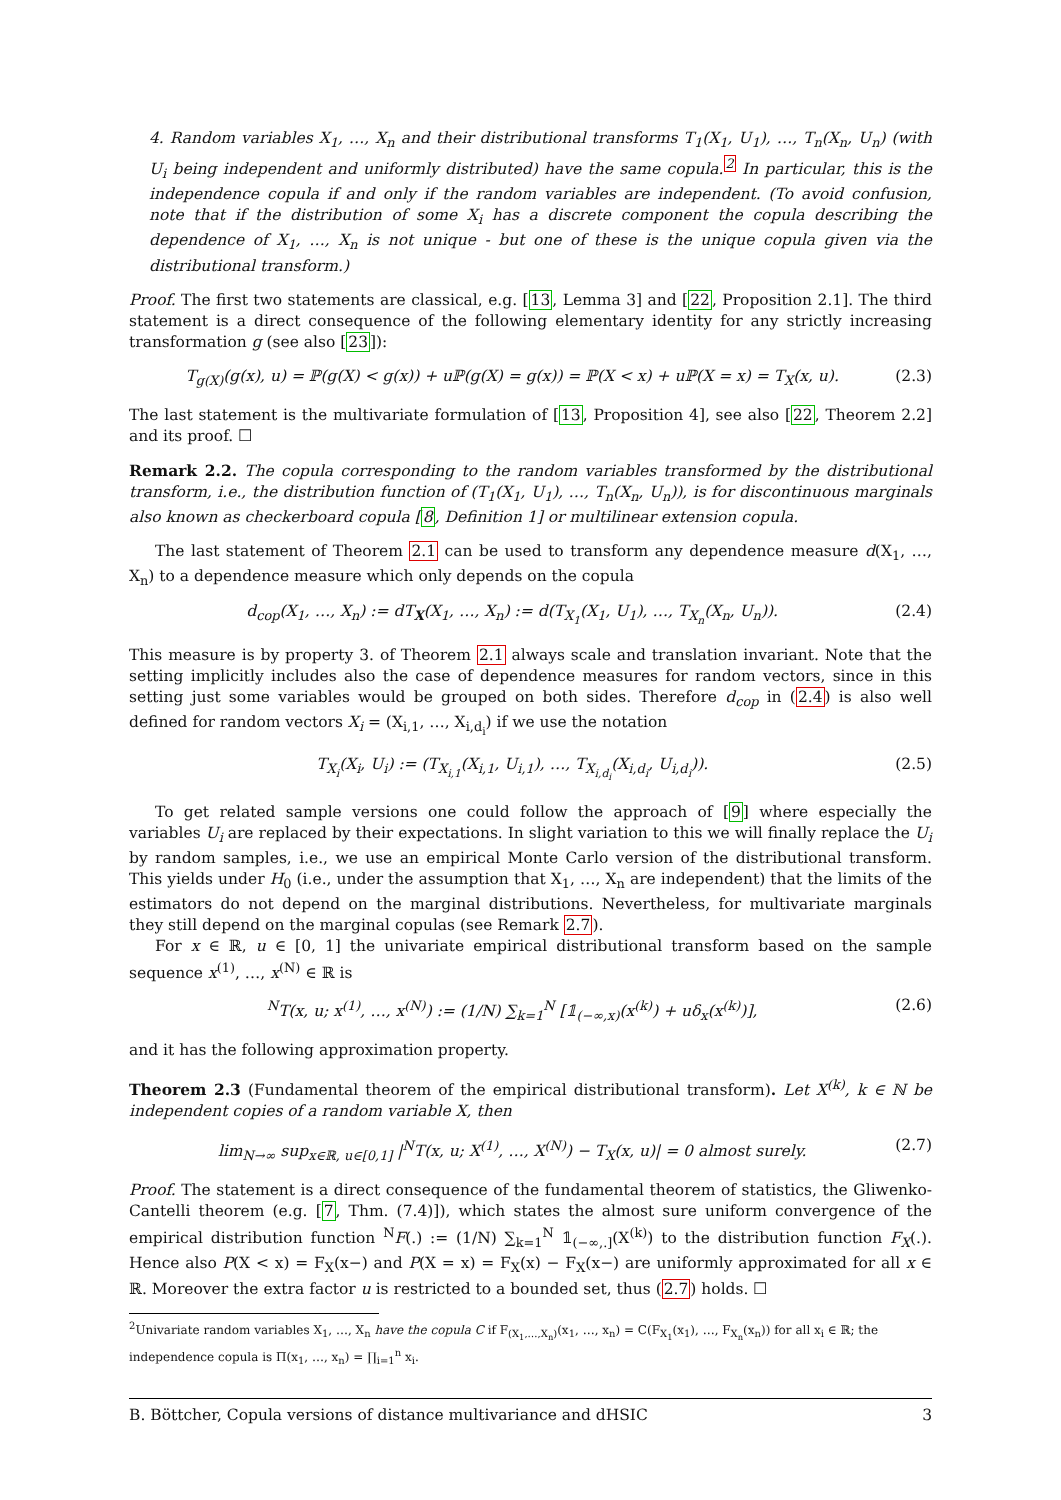4. Random variables X<sub>1</sub>, …, X<sub>n</sub> and their distributional transforms T<sub>1</sub>(X<sub>1</sub>, U<sub>1</sub>), …, T<sub>n</sub>(X<sub>n</sub>, U<sub>n</sub>) (with U<sub>i</sub> being independent and uniformly distributed) have the same copula.<sup>2</sup> In particular, this is the independence copula if and only if the random variables are independent. (To avoid confusion, note that if the distribution of some X<sub>i</sub> has a discrete component the copula describing the dependence of X<sub>1</sub>, …, X<sub>n</sub> is not unique - but one of these is the unique copula given via the distributional transform.)
Proof. The first two statements are classical, e.g. [13, Lemma 3] and [22, Proposition 2.1]. The third statement is a direct consequence of the following elementary identity for any strictly increasing transformation g (see also [23]):
T<sub>g(X)</sub>(g(x), u) = ℙ(g(X) < g(x)) + uℙ(g(X) = g(x)) = ℙ(X < x) + uℙ(X = x) = T<sub>X</sub>(x, u). (2.3)
The last statement is the multivariate formulation of [13, Proposition 4], see also [22, Theorem 2.2] and its proof. ☐
Remark 2.2. The copula corresponding to the random variables transformed by the distributional transform, i.e., the distribution function of (T<sub>1</sub>(X<sub>1</sub>, U<sub>1</sub>), …, T<sub>n</sub>(X<sub>n</sub>, U<sub>n</sub>)), is for discontinuous marginals also known as checkerboard copula [8, Definition 1] or multilinear extension copula.
The last statement of Theorem 2.1 can be used to transform any dependence measure d(X<sub>1</sub>, …, X<sub>n</sub>) to a dependence measure which only depends on the copula
d<sub>cop</sub>(X<sub>1</sub>, …, X<sub>n</sub>) := dT<sub>X</sub>(X<sub>1</sub>, …, X<sub>n</sub>) := d(T<sub>X<sub>1</sub></sub>(X<sub>1</sub>, U<sub>1</sub>), …, T<sub>X<sub>n</sub></sub>(X<sub>n</sub>, U<sub>n</sub>)). (2.4)
This measure is by property 3. of Theorem 2.1 always scale and translation invariant. Note that the setting implicitly includes also the case of dependence measures for random vectors, since in this setting just some variables would be grouped on both sides. Therefore d<sub>cop</sub> in (2.4) is also well defined for random vectors X<sub>i</sub> = (X<sub>i,1</sub>, …, X<sub>i,d<sub>i</sub></sub>) if we use the notation
T<sub>X<sub>i</sub></sub>(X<sub>i</sub>, U<sub>i</sub>) := (T<sub>X<sub>i,1</sub></sub>(X<sub>i,1</sub>, U<sub>i,1</sub>), …, T<sub>X<sub>i,d<sub>i</sub></sub></sub>(X<sub>i,d<sub>i</sub></sub>, U<sub>i,d<sub>i</sub></sub>)). (2.5)
To get related sample versions one could follow the approach of [9] where especially the variables U<sub>i</sub> are replaced by their expectations. In slight variation to this we will finally replace the U<sub>i</sub> by random samples, i.e., we use an empirical Monte Carlo version of the distributional transform. This yields under H<sub>0</sub> (i.e., under the assumption that X<sub>1</sub>, …, X<sub>n</sub> are independent) that the limits of the estimators do not depend on the marginal distributions. Nevertheless, for multivariate marginals they still depend on the marginal copulas (see Remark 2.7).
For x ∈ ℝ, u ∈ [0, 1] the univariate empirical distributional transform based on the sample sequence x<sup>(1)</sup>, …, x<sup>(N)</sup> ∈ ℝ is
<sup>N</sup>T(x, u; x<sup>(1)</sup>, …, x<sup>(N)</sup>) := (1/N) ∑<sub>k=1</sub><sup>N</sup> [𝟙<sub>(−∞,x)</sub>(x<sup>(k)</sup>) + uδ<sub>x</sub>(x<sup>(k)</sup>)], (2.6)
and it has the following approximation property.
Theorem 2.3 (Fundamental theorem of the empirical distributional transform). Let X<sup>(k)</sup>, k ∈ ℕ be independent copies of a random variable X, then
lim<sub>N→∞</sub> sup<sub>x∈ℝ, u∈[0,1]</sub> |<sup>N</sup>T(x, u; X<sup>(1)</sup>, …, X<sup>(N)</sup>) − T<sub>X</sub>(x, u)| = 0 almost surely. (2.7)
Proof. The statement is a direct consequence of the fundamental theorem of statistics, the Gliwenko-Cantelli theorem (e.g. [7, Thm. (7.4)]), which states the almost sure uniform convergence of the empirical distribution function <sup>N</sup>F(.) := (1/N) ∑<sub>k=1</sub><sup>N</sup> 𝟙<sub>(−∞,.]</sub>(X<sup>(k)</sup>) to the distribution function F<sub>X</sub>(.). Hence also P(X < x) = F<sub>X</sub>(x−) and P(X = x) = F<sub>X</sub>(x) − F<sub>X</sub>(x−) are uniformly approximated for all x ∈ ℝ. Moreover the extra factor u is restricted to a bounded set, thus (2.7) holds. ☐
<sup>2</sup> Univariate random variables X<sub>1</sub>, …, X<sub>n</sub> have the copula C if F<sub>(X<sub>1</sub>,…,X<sub>n</sub>)</sub>(x<sub>1</sub>, …, x<sub>n</sub>) = C(F<sub>X<sub>1</sub></sub>(x<sub>1</sub>), …, F<sub>X<sub>n</sub></sub>(x<sub>n</sub>)) for all x<sub>i</sub> ∈ ℝ; the independence copula is Π(x<sub>1</sub>, …, x<sub>n</sub>) = ∏<sub>i=1</sub><sup>n</sup> x<sub>i</sub>.
B. Böttcher, Copula versions of distance multivariance and dHSIC 3